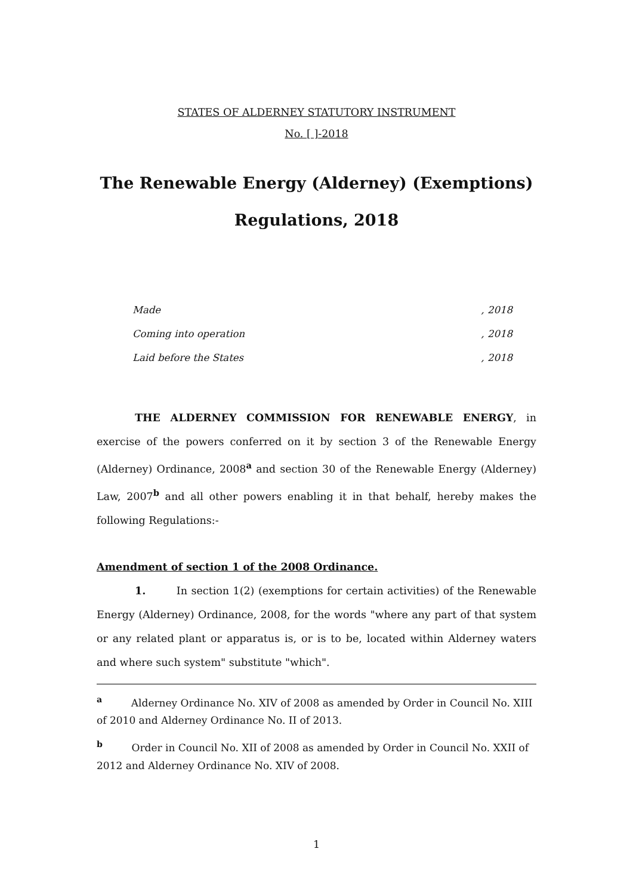STATES OF ALDERNEY STATUTORY INSTRUMENT
No. [ ]-2018
The Renewable Energy (Alderney) (Exemptions)
Regulations, 2018
Made, 2018
Coming into operation, 2018
Laid before the States, 2018
THE ALDERNEY COMMISSION FOR RENEWABLE ENERGY, in exercise of the powers conferred on it by section 3 of the Renewable Energy (Alderney) Ordinance, 2008<sup>a</sup> and section 30 of the Renewable Energy (Alderney) Law, 2007<sup>b</sup> and all other powers enabling it in that behalf, hereby makes the following Regulations:-
Amendment of section 1 of the 2008 Ordinance.
1. In section 1(2) (exemptions for certain activities) of the Renewable Energy (Alderney) Ordinance, 2008, for the words "where any part of that system or any related plant or apparatus is, or is to be, located within Alderney waters and where such system" substitute "which".
<sup>a</sup> Alderney Ordinance No. XIV of 2008 as amended by Order in Council No. XIII of 2010 and Alderney Ordinance No. II of 2013.
<sup>b</sup> Order in Council No. XII of 2008 as amended by Order in Council No. XXII of 2012 and Alderney Ordinance No. XIV of 2008.
1